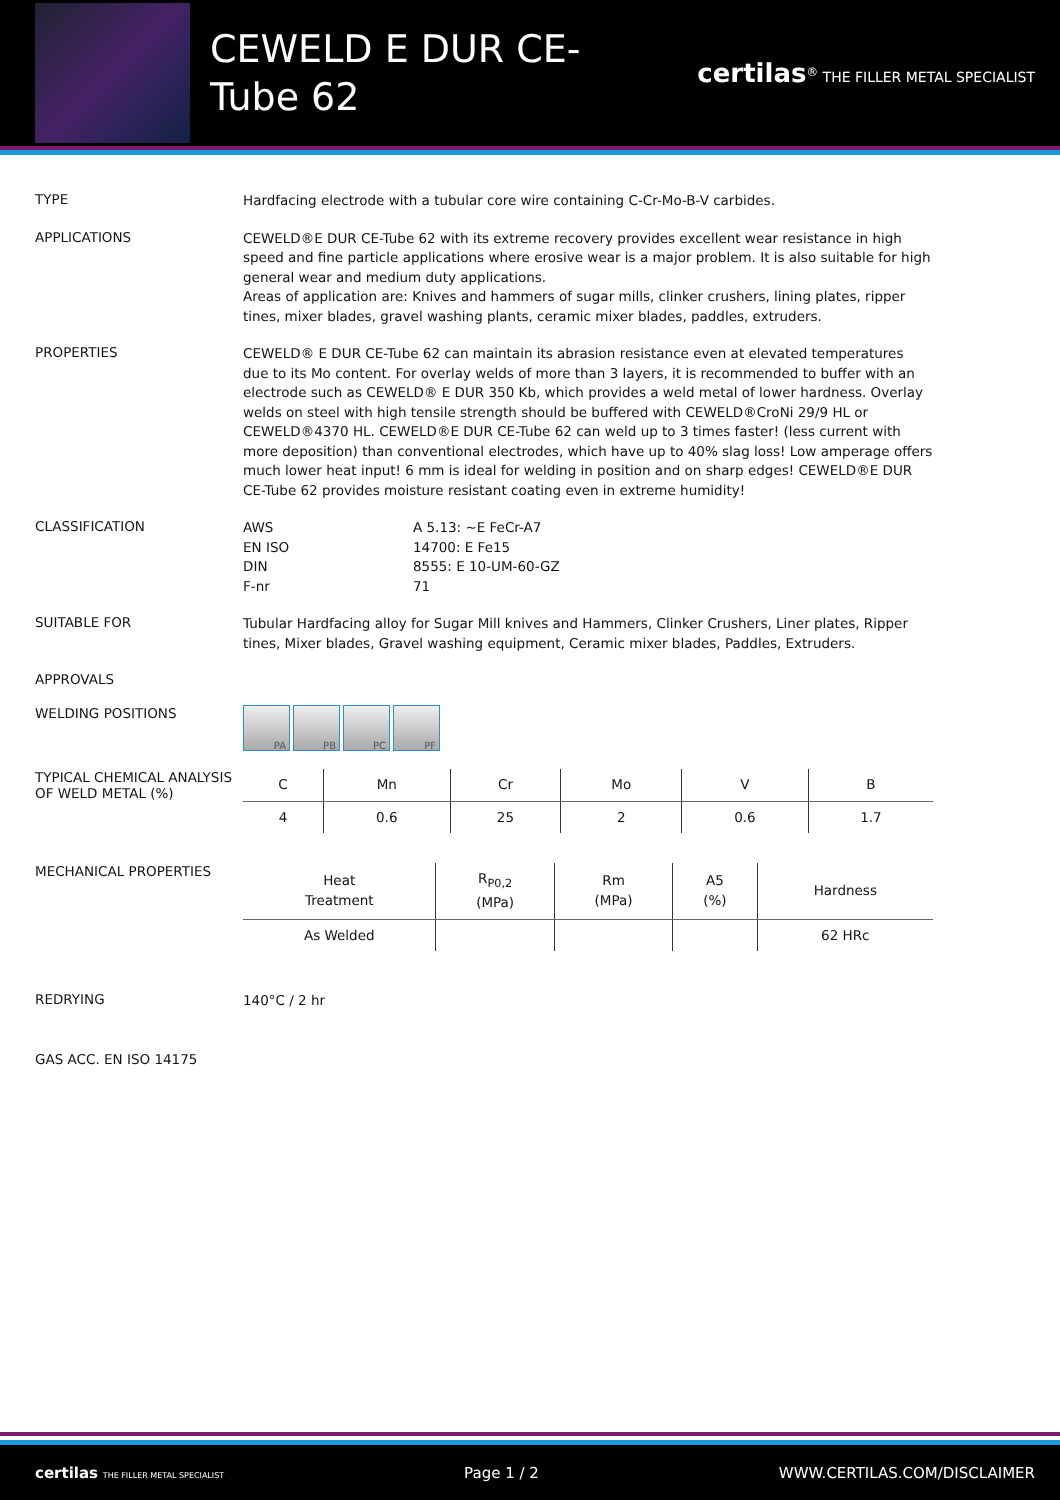CEWELD E DUR CE-Tube 62
certilas<sup>®</sup> THE FILLER METAL SPECIALIST
TYPE
Hardfacing electrode with a tubular core wire containing C-Cr-Mo-B-V carbides.
APPLICATIONS
CEWELD®E DUR CE-Tube 62 with its extreme recovery provides excellent wear resistance in high speed and fine particle applications where erosive wear is a major problem. It is also suitable for high general wear and medium duty applications.
Areas of application are: Knives and hammers of sugar mills, clinker crushers, lining plates, ripper tines, mixer blades, gravel washing plants, ceramic mixer blades, paddles, extruders.
PROPERTIES
CEWELD® E DUR CE-Tube 62 can maintain its abrasion resistance even at elevated temperatures due to its Mo content. For overlay welds of more than 3 layers, it is recommended to buffer with an electrode such as CEWELD® E DUR 350 Kb, which provides a weld metal of lower hardness. Overlay welds on steel with high tensile strength should be buffered with CEWELD®CroNi 29/9 HL or CEWELD®4370 HL. CEWELD®E DUR CE-Tube 62 can weld up to 3 times faster! (less current with more deposition) than conventional electrodes, which have up to 40% slag loss! Low amperage offers much lower heat input! 6 mm is ideal for welding in position and on sharp edges! CEWELD®E DUR CE-Tube 62 provides moisture resistant coating even in extreme humidity!
CLASSIFICATION
AWS
EN ISO
DIN
F-nr
A 5.13: ~E FeCr-A7
14700: E Fe15
8555: E 10-UM-60-GZ
71
SUITABLE FOR
Tubular Hardfacing alloy for Sugar Mill knives and Hammers, Clinker Crushers, Liner plates, Ripper tines, Mixer blades, Gravel washing equipment, Ceramic mixer blades, Paddles, Extruders.
APPROVALS
WELDING POSITIONS
PA PB PC PF
TYPICAL CHEMICAL ANALYSIS OF WELD METAL (%)
| C | Mn | Cr | Mo | V | B |
| --- | --- | --- | --- | --- | --- |
| 4 | 0.6 | 25 | 2 | 0.6 | 1.7 |
MECHANICAL PROPERTIES
| Heat Treatment | R<sub>P0,2</sub> (MPa) | Rm (MPa) | A5 (%) | Hardness |
| --- | --- | --- | --- | --- |
| As Welded | | | | 62 HRc |
REDRYING
140°C / 2 hr
GAS ACC. EN ISO 14175
certilas THE FILLER METAL SPECIALIST Page 1 / 2 WWW.CERTILAS.COM/DISCLAIMER